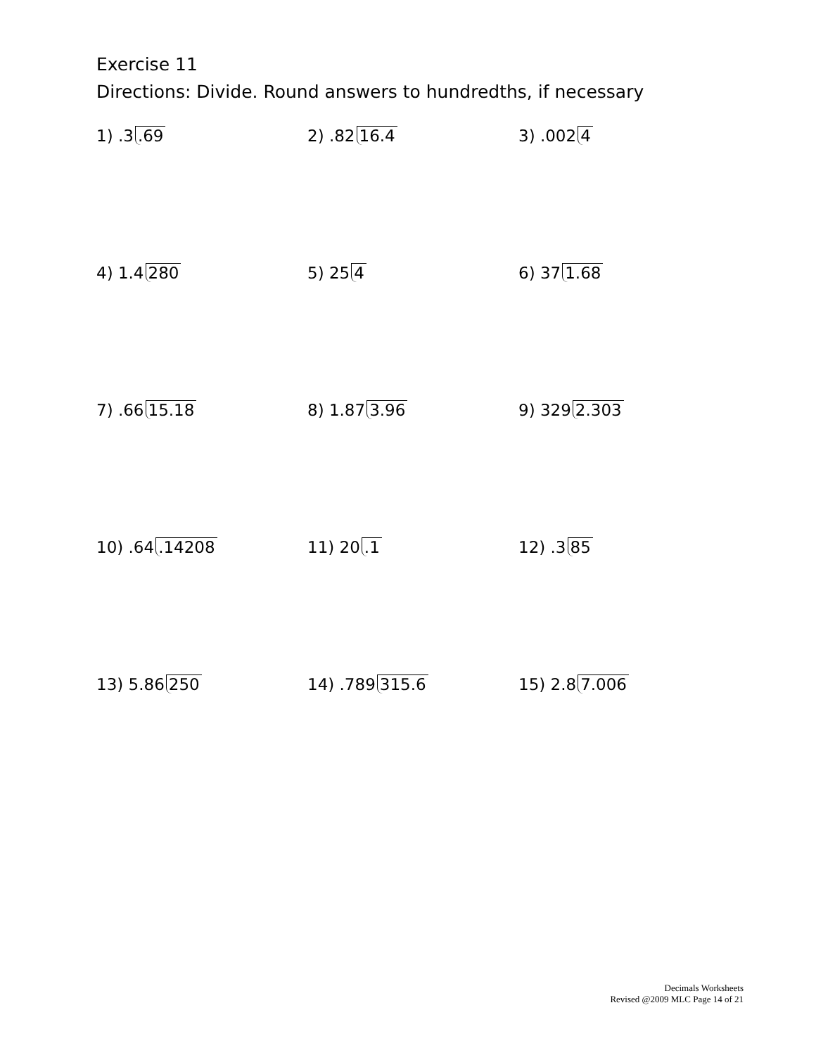Exercise 11
Directions: Divide. Round answers to hundredths, if necessary
1) .3.69 2) .82 16.4 3) .002 4
4) 1.4 280 5) 25 4 6) 37 1.68
7) .66 15.18 8) 1.87 3.96 9) 329 2.303
10) .64.14208 11) 20.1 12) .3 85
13) 5.86 250 14) .789 315.6 15) 2.8 7.006
Decimals Worksheets
Revised @2009 MLC Page 14 of 21